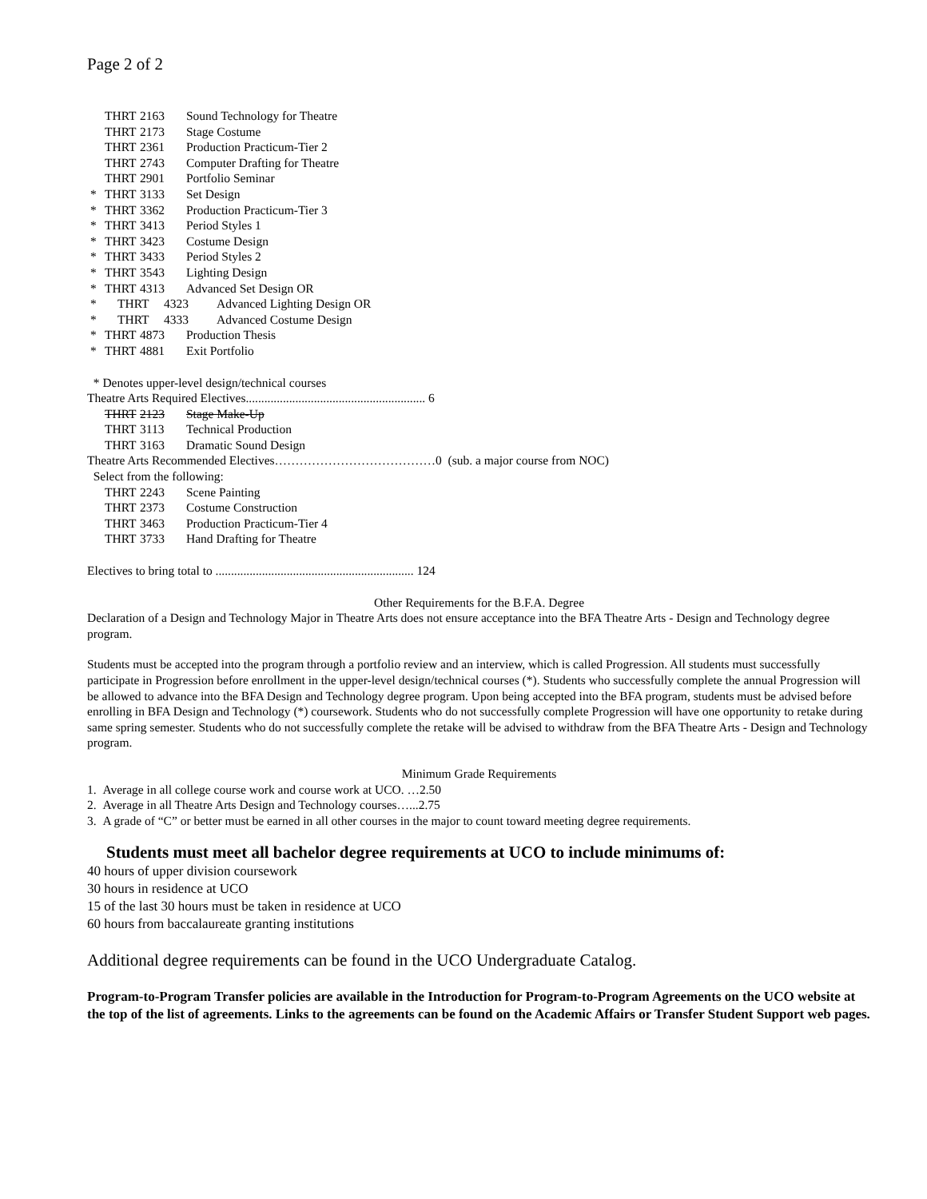Page 2 of 2
THRT 2163 Sound Technology for Theatre
THRT 2173 Stage Costume
THRT 2361 Production Practicum-Tier 2
THRT 2743 Computer Drafting for Theatre
THRT 2901 Portfolio Seminar
* THRT 3133 Set Design
* THRT 3362 Production Practicum-Tier 3
* THRT 3413 Period Styles 1
* THRT 3423 Costume Design
* THRT 3433 Period Styles 2
* THRT 3543 Lighting Design
* THRT 4313 Advanced Set Design OR
* THRT 4323 Advanced Lighting Design OR
* THRT 4333 Advanced Costume Design
* THRT 4873 Production Thesis
* THRT 4881 Exit Portfolio
* Denotes upper-level design/technical courses
Theatre Arts Required Electives.......................................................... 6
THRT 2123 Stage Make-Up
THRT 3113 Technical Production
THRT 3163 Dramatic Sound Design
Theatre Arts Recommended Electives…………………………………0 (sub. a major course from NOC)
Select from the following:
THRT 2243 Scene Painting
THRT 2373 Costume Construction
THRT 3463 Production Practicum-Tier 4
THRT 3733 Hand Drafting for Theatre
Electives to bring total to ................................................................ 124
Other Requirements for the B.F.A. Degree
Declaration of a Design and Technology Major in Theatre Arts does not ensure acceptance into the BFA Theatre Arts - Design and Technology degree program.
Students must be accepted into the program through a portfolio review and an interview, which is called Progression. All students must successfully participate in Progression before enrollment in the upper-level design/technical courses (*). Students who successfully complete the annual Progression will be allowed to advance into the BFA Design and Technology degree program. Upon being accepted into the BFA program, students must be advised before enrolling in BFA Design and Technology (*) coursework. Students who do not successfully complete Progression will have one opportunity to retake during same spring semester. Students who do not successfully complete the retake will be advised to withdraw from the BFA Theatre Arts - Design and Technology program.
Minimum Grade Requirements
1. Average in all college course work and course work at UCO. …2.50
2. Average in all Theatre Arts Design and Technology courses…...2.75
3. A grade of “C” or better must be earned in all other courses in the major to count toward meeting degree requirements.
Students must meet all bachelor degree requirements at UCO to include minimums of:
40 hours of upper division coursework
30 hours in residence at UCO
15 of the last 30 hours must be taken in residence at UCO
60 hours from baccalaureate granting institutions
Additional degree requirements can be found in the UCO Undergraduate Catalog.
Program-to-Program Transfer policies are available in the Introduction for Program-to-Program Agreements on the UCO website at the top of the list of agreements. Links to the agreements can be found on the Academic Affairs or Transfer Student Support web pages.